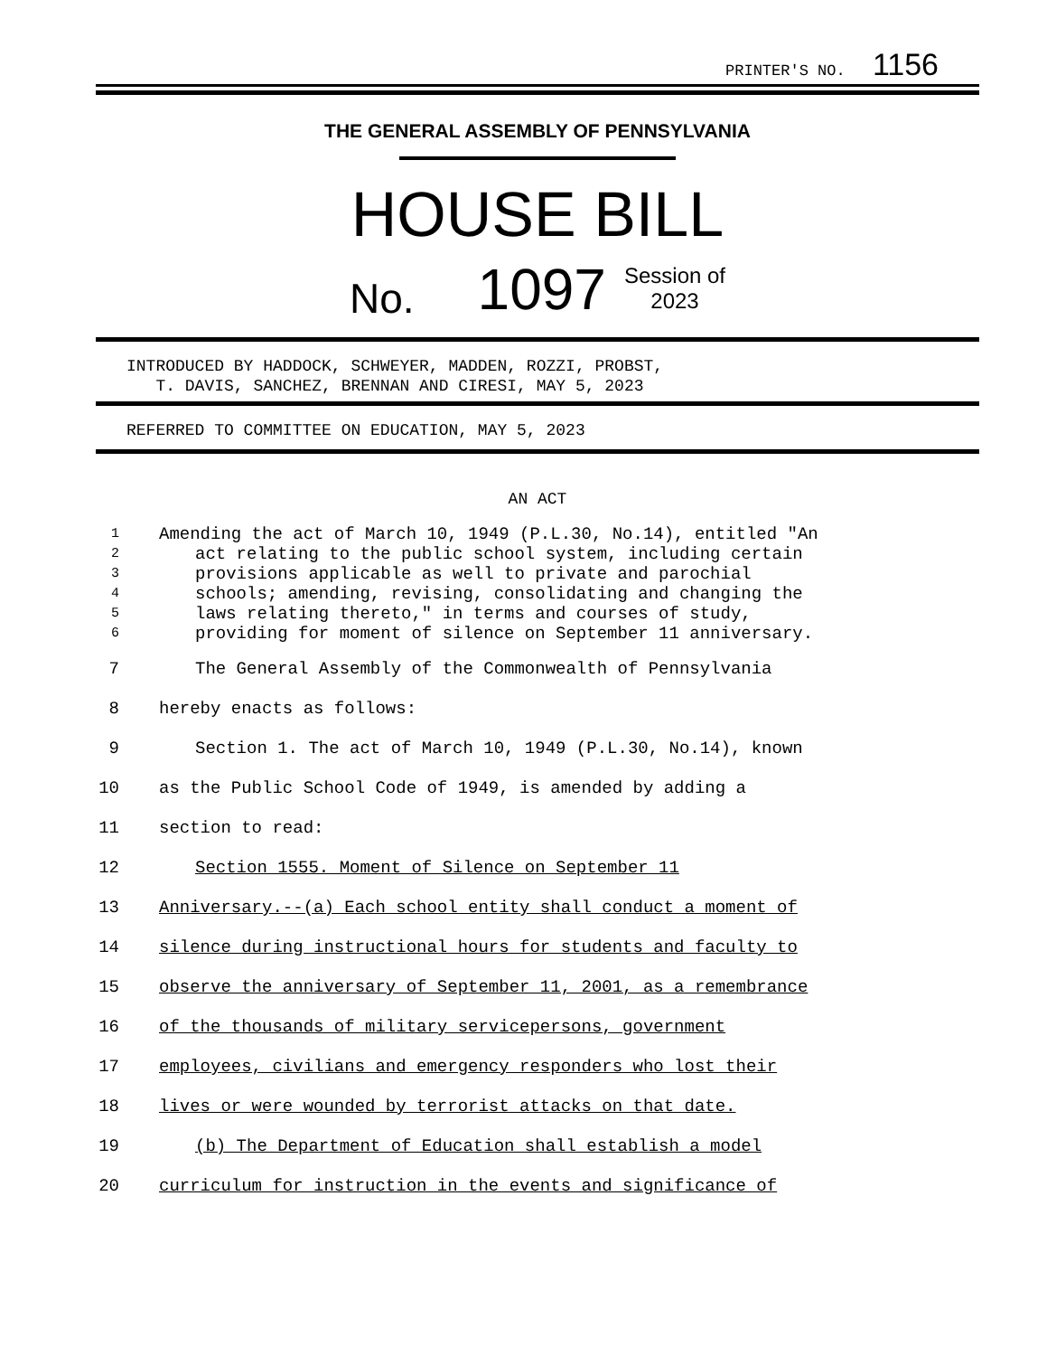PRINTER'S NO. 1156
THE GENERAL ASSEMBLY OF PENNSYLVANIA
HOUSE BILL
No. 1097 Session of
2023
INTRODUCED BY HADDOCK, SCHWEYER, MADDEN, ROZZI, PROBST,
T. DAVIS, SANCHEZ, BRENNAN AND CIRESI, MAY 5, 2023
REFERRED TO COMMITTEE ON EDUCATION, MAY 5, 2023
AN ACT
1 Amending the act of March 10, 1949 (P.L.30, No.14), entitled "An
2 act relating to the public school system, including certain
3 provisions applicable as well to private and parochial
4 schools; amending, revising, consolidating and changing the
5 laws relating thereto," in terms and courses of study,
6 providing for moment of silence on September 11 anniversary.
7 The General Assembly of the Commonwealth of Pennsylvania
8 hereby enacts as follows:
9 Section 1. The act of March 10, 1949 (P.L.30, No.14), known
10 as the Public School Code of 1949, is amended by adding a
11 section to read:
12 Section 1555. Moment of Silence on September 11
13 Anniversary.--(a) Each school entity shall conduct a moment of
14 silence during instructional hours for students and faculty to
15 observe the anniversary of September 11, 2001, as a remembrance
16 of the thousands of military servicepersons, government
17 employees, civilians and emergency responders who lost their
18 lives or were wounded by terrorist attacks on that date.
19 (b) The Department of Education shall establish a model
20 curriculum for instruction in the events and significance of